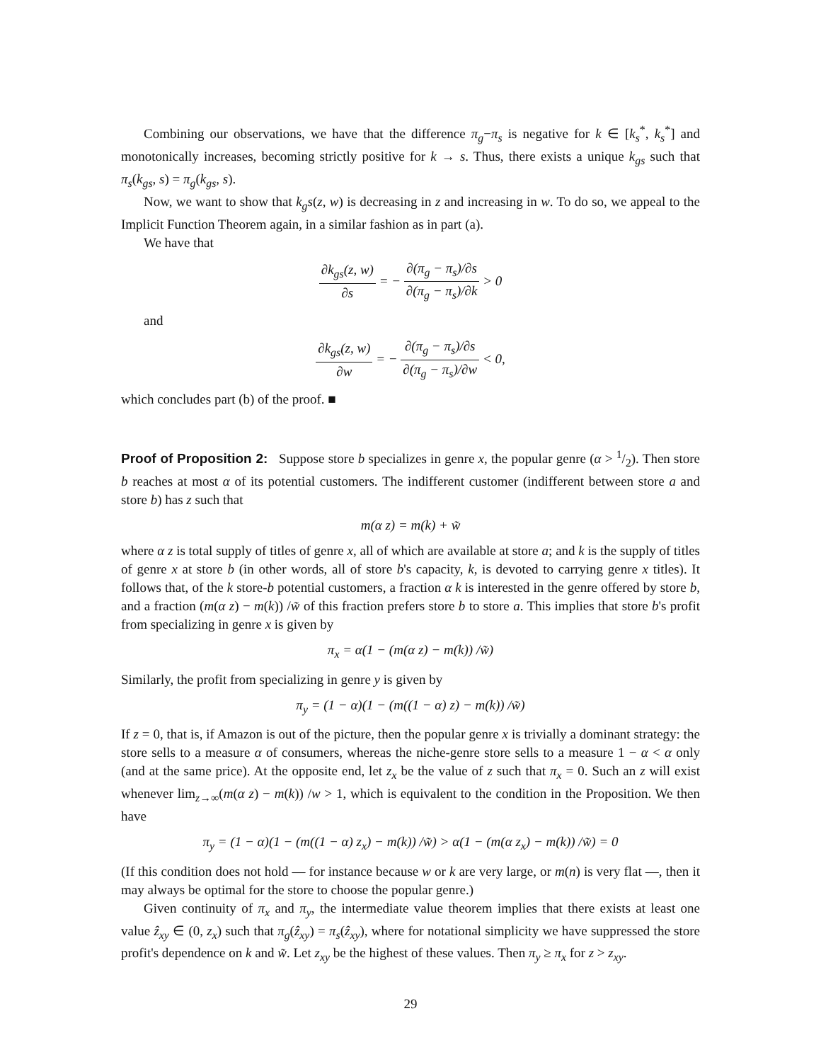Combining our observations, we have that the difference π<sub>g</sub>−π<sub>s</sub> is negative for k ∈ [k<sub>s</sub><sup>*</sup>, k<sub>s</sub><sup>*</sup>] and monotonically increases, becoming strictly positive for k → s. Thus, there exists a unique k<sub>gs</sub> such that π<sub>s</sub>(k<sub>gs</sub>, s) = π<sub>g</sub>(k<sub>gs</sub>, s).
Now, we want to show that k<sub>g</sub>s(z, w) is decreasing in z and increasing in w. To do so, we appeal to the Implicit Function Theorem again, in a similar fashion as in part (a).
We have that
∂k<sub>gs</sub>(z, w) ∂s = − ∂(π<sub>g</sub> − π<sub>s</sub>)/∂s ∂(π<sub>g</sub> − π<sub>s</sub>)/∂k > 0
and
∂k<sub>gs</sub>(z, w) ∂w = − ∂(π<sub>g</sub> − π<sub>s</sub>)/∂s ∂(π<sub>g</sub> − π<sub>s</sub>)/∂w < 0,
which concludes part (b) of the proof. ■
Proof of Proposition 2: Suppose store b specializes in genre x, the popular genre (α > 1/2). Then store b reaches at most α of its potential customers. The indifferent customer (indifferent between store a and store b) has z such that
m(α z) = m(k) + w̃
where α z is total supply of titles of genre x, all of which are available at store a; and k is the supply of titles of genre x at store b (in other words, all of store b's capacity, k, is devoted to carrying genre x titles). It follows that, of the k store-b potential customers, a fraction α k is interested in the genre offered by store b, and a fraction (m(α z) − m(k)) /w̃ of this fraction prefers store b to store a. This implies that store b's profit from specializing in genre x is given by
π<sub>x</sub> = α(1 − (m(α z) − m(k)) /w̃)
Similarly, the profit from specializing in genre y is given by
π<sub>y</sub> = (1 − α)(1 − (m((1 − α) z) − m(k)) /w̃)
If z = 0, that is, if Amazon is out of the picture, then the popular genre x is trivially a dominant strategy: the store sells to a measure α of consumers, whereas the niche-genre store sells to a measure 1 − α < α only (and at the same price). At the opposite end, let z<sub>x</sub> be the value of z such that π<sub>x</sub> = 0. Such an z will exist whenever lim<sub>z→∞</sub>(m(α z) − m(k)) /w > 1, which is equivalent to the condition in the Proposition. We then have
π<sub>y</sub> = (1 − α)(1 − (m((1 − α) z<sub>x</sub>) − m(k)) /w̃) > α(1 − (m(α z<sub>x</sub>) − m(k)) /w̃) = 0
(If this condition does not hold — for instance because w or k are very large, or m(n) is very flat —, then it may always be optimal for the store to choose the popular genre.)
Given continuity of π<sub>x</sub> and π<sub>y</sub>, the intermediate value theorem implies that there exists at least one value ẑ<sub>xy</sub> ∈ (0, z<sub>x</sub>) such that π<sub>g</sub>(ẑ<sub>xy</sub>) = π<sub>s</sub>(ẑ<sub>xy</sub>), where for notational simplicity we have suppressed the store profit's dependence on k and w̃. Let z<sub>xy</sub> be the highest of these values. Then π<sub>y</sub> ≥ π<sub>x</sub> for z > z<sub>xy</sub>.
29